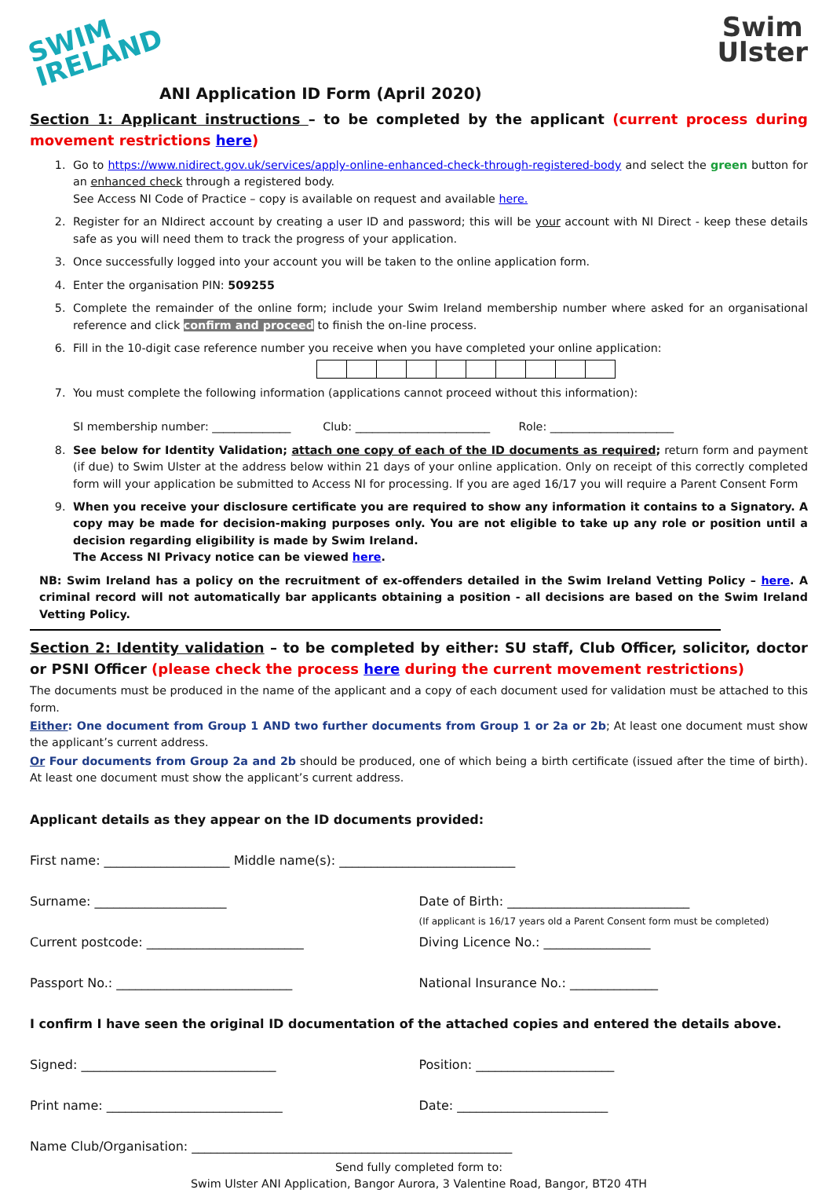SWIM
IRELAND
Swim
Ulster
ANI Application ID Form (April 2020)
Section 1: Applicant instructions – to be completed by the applicant (current process during movement restrictions here)
1. Go to https://www.nidirect.gov.uk/services/apply-online-enhanced-check-through-registered-body and select the green button for an enhanced check through a registered body.
See Access NI Code of Practice – copy is available on request and available here.
2. Register for an NIdirect account by creating a user ID and password; this will be your account with NI Direct - keep these details safe as you will need them to track the progress of your application.
3. Once successfully logged into your account you will be taken to the online application form.
4. Enter the organisation PIN: 509255
5. Complete the remainder of the online form; include your Swim Ireland membership number where asked for an organisational reference and click confirm and proceed to finish the on-line process.
6. Fill in the 10-digit case reference number you receive when you have completed your online application:
7. You must complete the following information (applications cannot proceed without this information):
SI membership number: ______________ Club: ________________________ Role: ______________________
8. See below for Identity Validation; attach one copy of each of the ID documents as required; return form and payment (if due) to Swim Ulster at the address below within 21 days of your online application. Only on receipt of this correctly completed form will your application be submitted to Access NI for processing. If you are aged 16/17 you will require a Parent Consent Form
9. When you receive your disclosure certificate you are required to show any information it contains to a Signatory. A copy may be made for decision-making purposes only. You are not eligible to take up any role or position until a decision regarding eligibility is made by Swim Ireland.
The Access NI Privacy notice can be viewed here.
NB: Swim Ireland has a policy on the recruitment of ex-offenders detailed in the Swim Ireland Vetting Policy – here. A criminal record will not automatically bar applicants obtaining a position - all decisions are based on the Swim Ireland Vetting Policy.
Section 2: Identity validation – to be completed by either: SU staff, Club Officer, solicitor, doctor or PSNI Officer (please check the process here during the current movement restrictions)
The documents must be produced in the name of the applicant and a copy of each document used for validation must be attached to this form.
Either: One document from Group 1 AND two further documents from Group 1 or 2a or 2b; At least one document must show the applicant’s current address.
Or Four documents from Group 2a and 2b should be produced, one of which being a birth certificate (issued after the time of birth). At least one document must show the applicant’s current address.
Applicant details as they appear on the ID documents provided:
First name: ____________________ Middle name(s): ____________________________
Surname: _____________________ Date of Birth: _____________________________
(If applicant is 16/17 years old a Parent Consent form must be completed)
Current postcode: _________________________ Diving Licence No.: _________________
Passport No.: ____________________________ National Insurance No.: ______________
I confirm I have seen the original ID documentation of the attached copies and entered the details above.
Signed: _______________________________ Position: ______________________
Print name: ____________________________ Date: ________________________
Name Club/Organisation: ___________________________________________________
Send fully completed form to:
Swim Ulster ANI Application, Bangor Aurora, 3 Valentine Road, Bangor, BT20 4TH